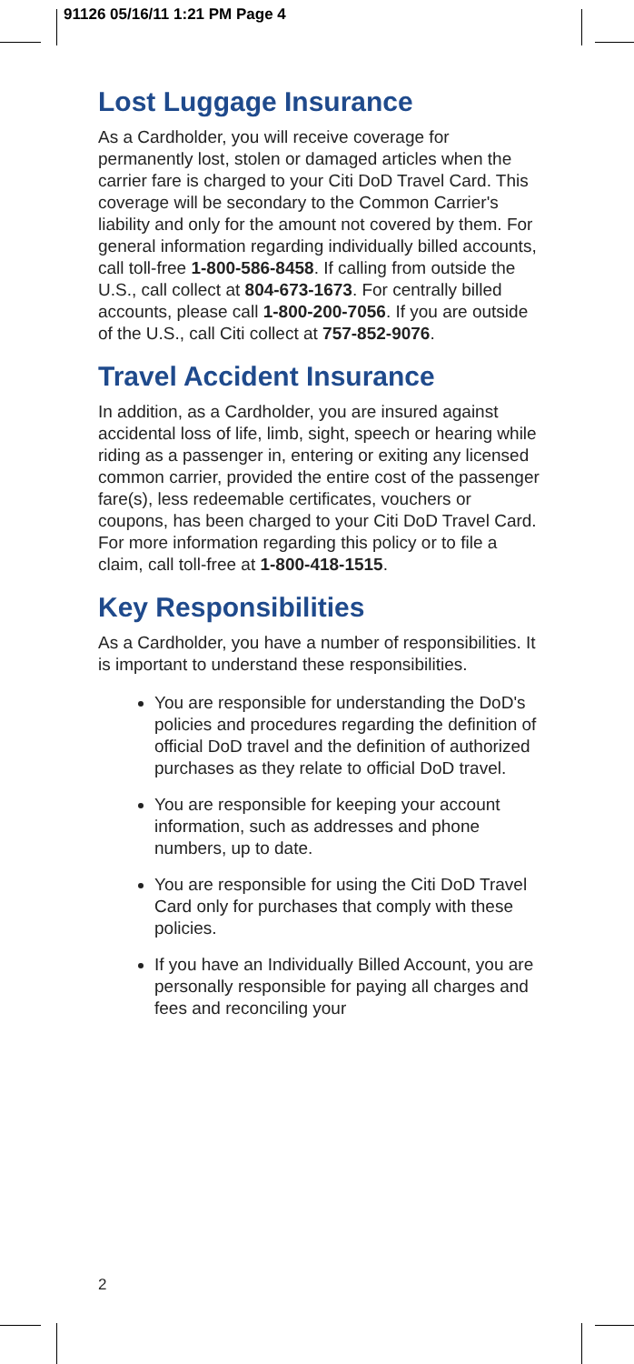91126 05/16/11 1:21 PM Page 4
Lost Luggage Insurance
As a Cardholder, you will receive coverage for permanently lost, stolen or damaged articles when the carrier fare is charged to your Citi DoD Travel Card. This coverage will be secondary to the Common Carrier's liability and only for the amount not covered by them. For general information regarding individually billed accounts, call toll-free 1-800-586-8458. If calling from outside the U.S., call collect at 804-673-1673. For centrally billed accounts, please call 1-800-200-7056. If you are outside of the U.S., call Citi collect at 757-852-9076.
Travel Accident Insurance
In addition, as a Cardholder, you are insured against accidental loss of life, limb, sight, speech or hearing while riding as a passenger in, entering or exiting any licensed common carrier, provided the entire cost of the passenger fare(s), less redeemable certificates, vouchers or coupons, has been charged to your Citi DoD Travel Card. For more information regarding this policy or to file a claim, call toll-free at 1-800-418-1515.
Key Responsibilities
As a Cardholder, you have a number of responsibilities. It is important to understand these responsibilities.
You are responsible for understanding the DoD's policies and procedures regarding the definition of official DoD travel and the definition of authorized purchases as they relate to official DoD travel.
You are responsible for keeping your account information, such as addresses and phone numbers, up to date.
You are responsible for using the Citi DoD Travel Card only for purchases that comply with these policies.
If you have an Individually Billed Account, you are personally responsible for paying all charges and fees and reconciling your
2